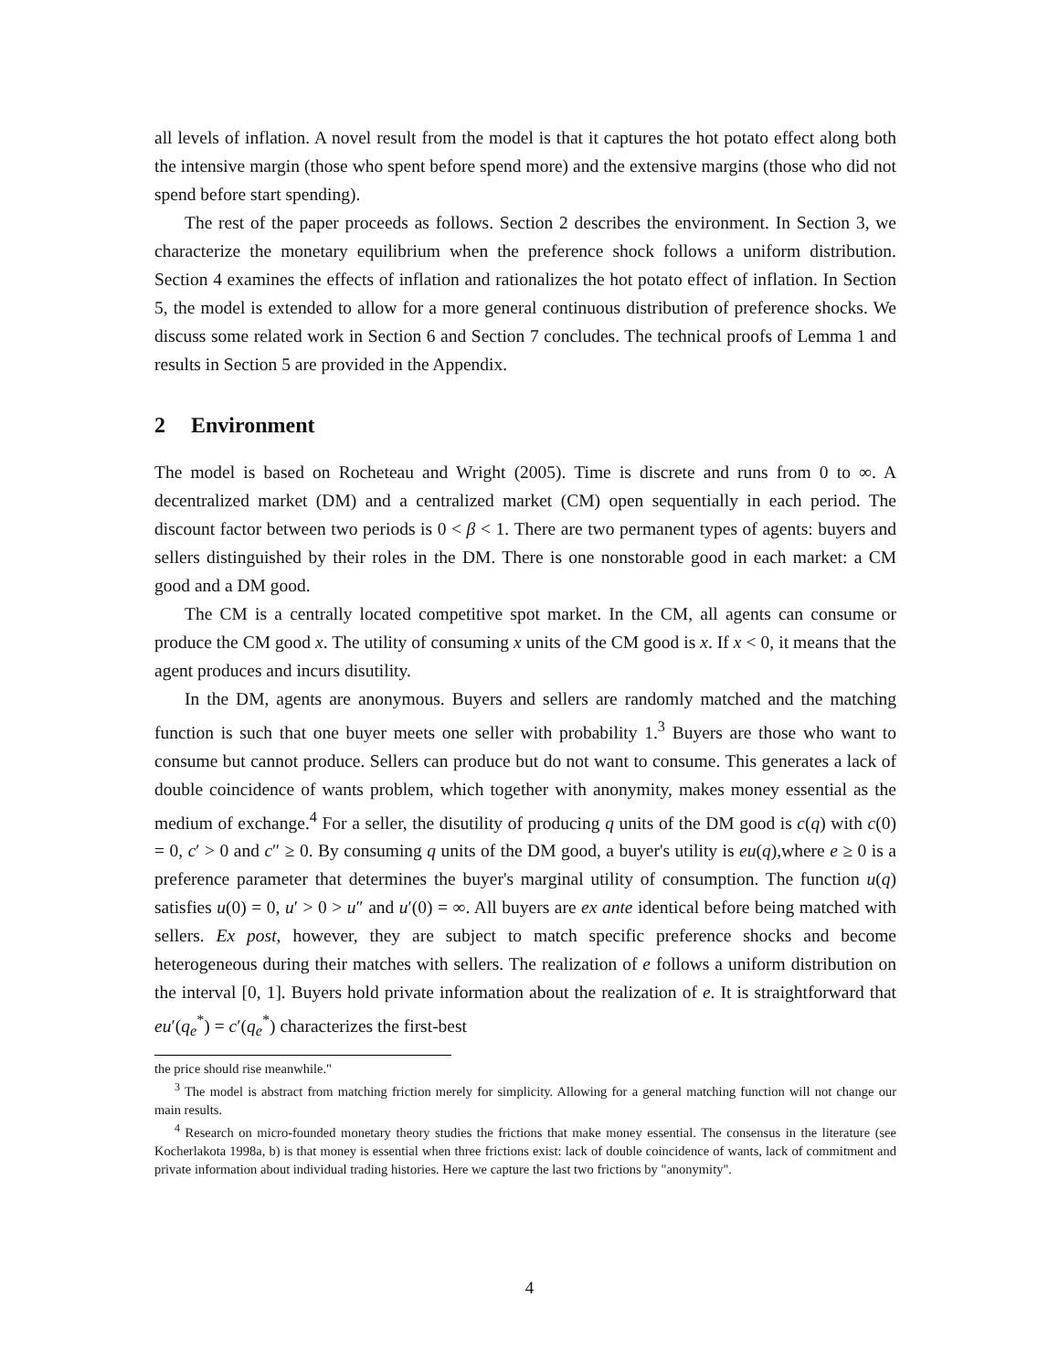all levels of inflation. A novel result from the model is that it captures the hot potato effect along both the intensive margin (those who spent before spend more) and the extensive margins (those who did not spend before start spending).
The rest of the paper proceeds as follows. Section 2 describes the environment. In Section 3, we characterize the monetary equilibrium when the preference shock follows a uniform distribution. Section 4 examines the effects of inflation and rationalizes the hot potato effect of inflation. In Section 5, the model is extended to allow for a more general continuous distribution of preference shocks. We discuss some related work in Section 6 and Section 7 concludes. The technical proofs of Lemma 1 and results in Section 5 are provided in the Appendix.
2 Environment
The model is based on Rocheteau and Wright (2005). Time is discrete and runs from 0 to ∞. A decentralized market (DM) and a centralized market (CM) open sequentially in each period. The discount factor between two periods is 0 < β < 1. There are two permanent types of agents: buyers and sellers distinguished by their roles in the DM. There is one nonstorable good in each market: a CM good and a DM good.
The CM is a centrally located competitive spot market. In the CM, all agents can consume or produce the CM good x. The utility of consuming x units of the CM good is x. If x < 0, it means that the agent produces and incurs disutility.
In the DM, agents are anonymous. Buyers and sellers are randomly matched and the matching function is such that one buyer meets one seller with probability 1.<sup>3</sup> Buyers are those who want to consume but cannot produce. Sellers can produce but do not want to consume. This generates a lack of double coincidence of wants problem, which together with anonymity, makes money essential as the medium of exchange.<sup>4</sup> For a seller, the disutility of producing q units of the DM good is c(q) with c(0) = 0, c′ > 0 and c″ ≥ 0. By consuming q units of the DM good, a buyer's utility is eu(q),where e ≥ 0 is a preference parameter that determines the buyer's marginal utility of consumption. The function u(q) satisfies u(0) = 0, u′ > 0 > u″ and u′(0) = ∞. All buyers are ex ante identical before being matched with sellers. Ex post, however, they are subject to match specific preference shocks and become heterogeneous during their matches with sellers. The realization of e follows a uniform distribution on the interval [0, 1]. Buyers hold private information about the realization of e. It is straightforward that eu′(q<sub>e</sub><sup>*</sup>) = c′(q<sub>e</sub><sup>*</sup>) characterizes the first-best
the price should rise meanwhile."
<sup>3</sup> The model is abstract from matching friction merely for simplicity. Allowing for a general matching function will not change our main results.
<sup>4</sup> Research on micro-founded monetary theory studies the frictions that make money essential. The consensus in the literature (see Kocherlakota 1998a, b) is that money is essential when three frictions exist: lack of double coincidence of wants, lack of commitment and private information about individual trading histories. Here we capture the last two frictions by "anonymity".
4